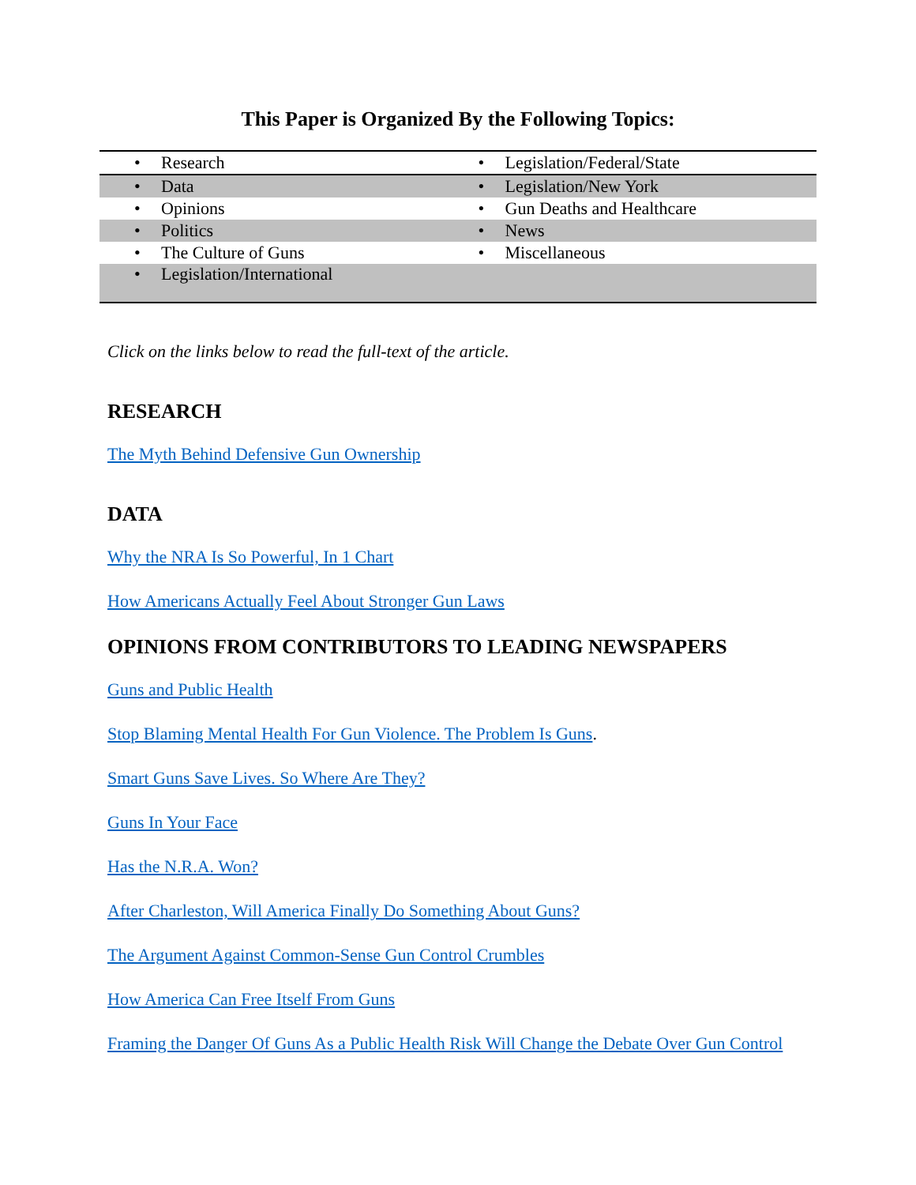This Paper is Organized By the Following Topics:
| • Research | • Legislation/Federal/State |
| • Data | • Legislation/New York |
| • Opinions | • Gun Deaths and Healthcare |
| • Politics | • News |
| • The Culture of Guns | • Miscellaneous |
| • Legislation/International | |
Click on the links below to read the full-text of the article.
RESEARCH
The Myth Behind Defensive Gun Ownership
DATA
Why the NRA Is So Powerful, In 1 Chart
How Americans Actually Feel About Stronger Gun Laws
OPINIONS FROM CONTRIBUTORS TO LEADING NEWSPAPERS
Guns and Public Health
Stop Blaming Mental Health For Gun Violence. The Problem Is Guns.
Smart Guns Save Lives. So Where Are They?
Guns In Your Face
Has the N.R.A. Won?
After Charleston, Will America Finally Do Something About Guns?
The Argument Against Common-Sense Gun Control Crumbles
How America Can Free Itself From Guns
Framing the Danger Of Guns As a Public Health Risk Will Change the Debate Over Gun Control